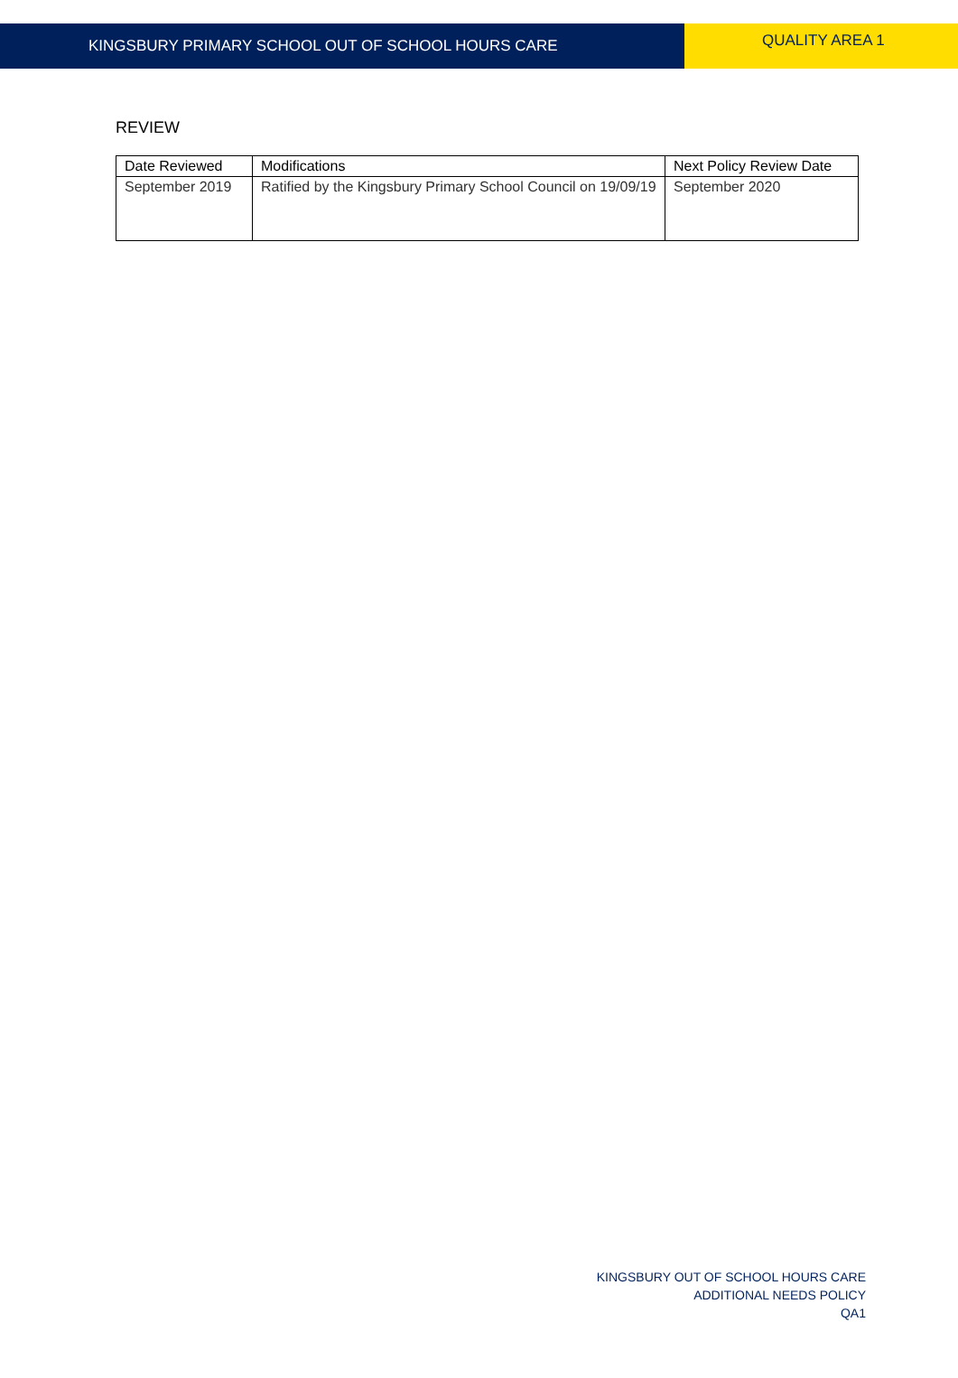KINGSBURY PRIMARY SCHOOL OUT OF SCHOOL HOURS CARE
QUALITY AREA 1
REVIEW
| Date Reviewed | Modifications | Next Policy Review Date |
| --- | --- | --- |
| September 2019 | Ratified by the Kingsbury Primary School Council on 19/09/19 | September 2020 |
KINGSBURY OUT OF SCHOOL HOURS CARE
ADDITIONAL NEEDS POLICY
QA1